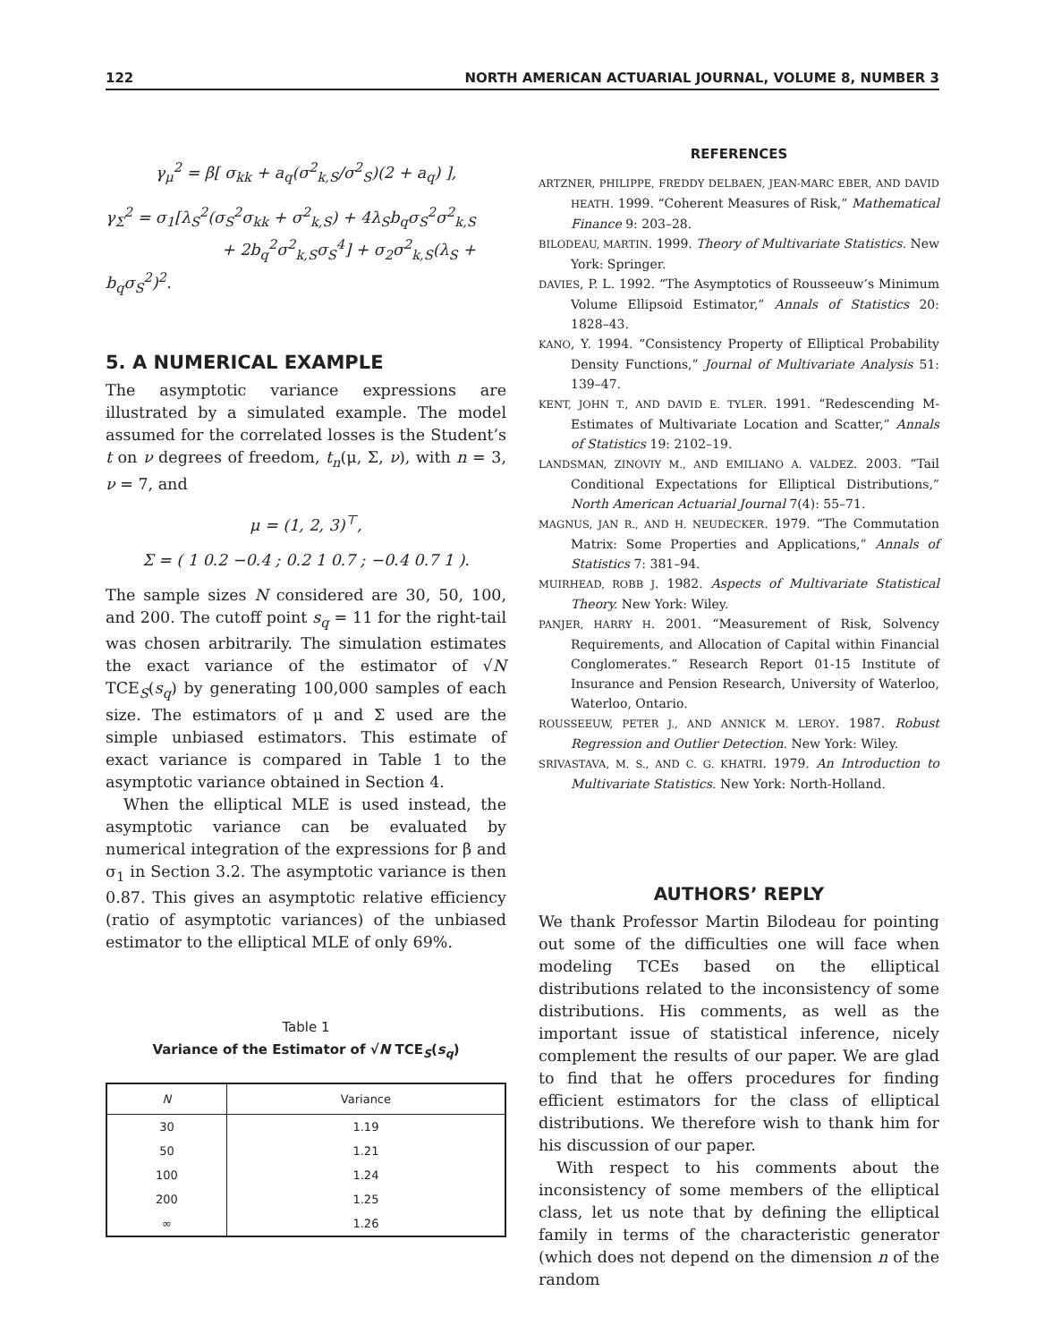122 NORTH AMERICAN ACTUARIAL JOURNAL, VOLUME 8, NUMBER 3
γ<sub>μ</sub><sup>2</sup> = β[ σ<sub>kk</sub> + a<sub>q</sub>(σ<sup>2</sup><sub>k,S</sub>/σ<sup>2</sup><sub>S</sub>)(2 + a<sub>q</sub>) ],
γ<sub>Σ</sub><sup>2</sup> = σ<sub>1</sub>[λ<sub>S</sub><sup>2</sup>(σ<sub>S</sub><sup>2</sup>σ<sub>kk</sub> + σ<sup>2</sup><sub>k,S</sub>) + 4λ<sub>S</sub>b<sub>q</sub>σ<sub>S</sub><sup>2</sup>σ<sup>2</sup><sub>k,S</sub>
+ 2b<sub>q</sub><sup>2</sup>σ<sup>2</sup><sub>k,S</sub>σ<sub>S</sub><sup>4</sup>] + σ<sub>2</sub>σ<sup>2</sup><sub>k,S</sub>(λ<sub>S</sub> + b<sub>q</sub>σ<sub>S</sub><sup>2</sup>)<sup>2</sup>.
5. A NUMERICAL EXAMPLE
The asymptotic variance expressions are illustrated by a simulated example. The model assumed for the correlated losses is the Student’s t on ν degrees of freedom, t<sub>n</sub>(μ, Σ, ν), with n = 3, ν = 7, and
μ = (1, 2, 3)<sup>⊤</sup>,
Σ = ( 1 0.2 −0.4 ; 0.2 1 0.7 ; −0.4 0.7 1 ).
The sample sizes N considered are 30, 50, 100, and 200. The cutoff point s<sub>q</sub> = 11 for the right-tail was chosen arbitrarily. The simulation estimates the exact variance of the estimator of √N TCE<sub>S</sub>(s<sub>q</sub>) by generating 100,000 samples of each size. The estimators of μ and Σ used are the simple unbiased estimators. This estimate of exact variance is compared in Table 1 to the asymptotic variance obtained in Section 4.
When the elliptical MLE is used instead, the asymptotic variance can be evaluated by numerical integration of the expressions for β and σ<sub>1</sub> in Section 3.2. The asymptotic variance is then 0.87. This gives an asymptotic relative efficiency (ratio of asymptotic variances) of the unbiased estimator to the elliptical MLE of only 69%.
Table 1
Variance of the Estimator of √N TCE<sub>S</sub>(s<sub>q</sub>)
| N | Variance |
| --- | --- |
| 30 | 1.19 |
| 50 | 1.21 |
| 100 | 1.24 |
| 200 | 1.25 |
| ∞ | 1.26 |
REFERENCES
ARTZNER, PHILIPPE, FREDDY DELBAEN, JEAN-MARC EBER, AND DAVID HEATH. 1999. “Coherent Measures of Risk,” Mathematical Finance 9: 203–28.
BILODEAU, MARTIN. 1999. Theory of Multivariate Statistics. New York: Springer.
DAVIES, P. L. 1992. “The Asymptotics of Rousseeuw’s Minimum Volume Ellipsoid Estimator,” Annals of Statistics 20: 1828–43.
KANO, Y. 1994. “Consistency Property of Elliptical Probability Density Functions,” Journal of Multivariate Analysis 51: 139–47.
KENT, JOHN T., AND DAVID E. TYLER. 1991. “Redescending M-Estimates of Multivariate Location and Scatter,” Annals of Statistics 19: 2102–19.
LANDSMAN, ZINOVIY M., AND EMILIANO A. VALDEZ. 2003. “Tail Conditional Expectations for Elliptical Distributions,” North American Actuarial Journal 7(4): 55–71.
MAGNUS, JAN R., AND H. NEUDECKER. 1979. “The Commutation Matrix: Some Properties and Applications,” Annals of Statistics 7: 381–94.
MUIRHEAD, ROBB J. 1982. Aspects of Multivariate Statistical Theory. New York: Wiley.
PANJER, HARRY H. 2001. “Measurement of Risk, Solvency Requirements, and Allocation of Capital within Financial Conglomerates.” Research Report 01-15 Institute of Insurance and Pension Research, University of Waterloo, Waterloo, Ontario.
ROUSSEEUW, PETER J., AND ANNICK M. LEROY. 1987. Robust Regression and Outlier Detection. New York: Wiley.
SRIVASTAVA, M. S., AND C. G. KHATRI. 1979. An Introduction to Multivariate Statistics. New York: North-Holland.
AUTHORS’ REPLY
We thank Professor Martin Bilodeau for pointing out some of the difficulties one will face when modeling TCEs based on the elliptical distributions related to the inconsistency of some distributions. His comments, as well as the important issue of statistical inference, nicely complement the results of our paper. We are glad to find that he offers procedures for finding efficient estimators for the class of elliptical distributions. We therefore wish to thank him for his discussion of our paper.
With respect to his comments about the inconsistency of some members of the elliptical class, let us note that by defining the elliptical family in terms of the characteristic generator (which does not depend on the dimension n of the random